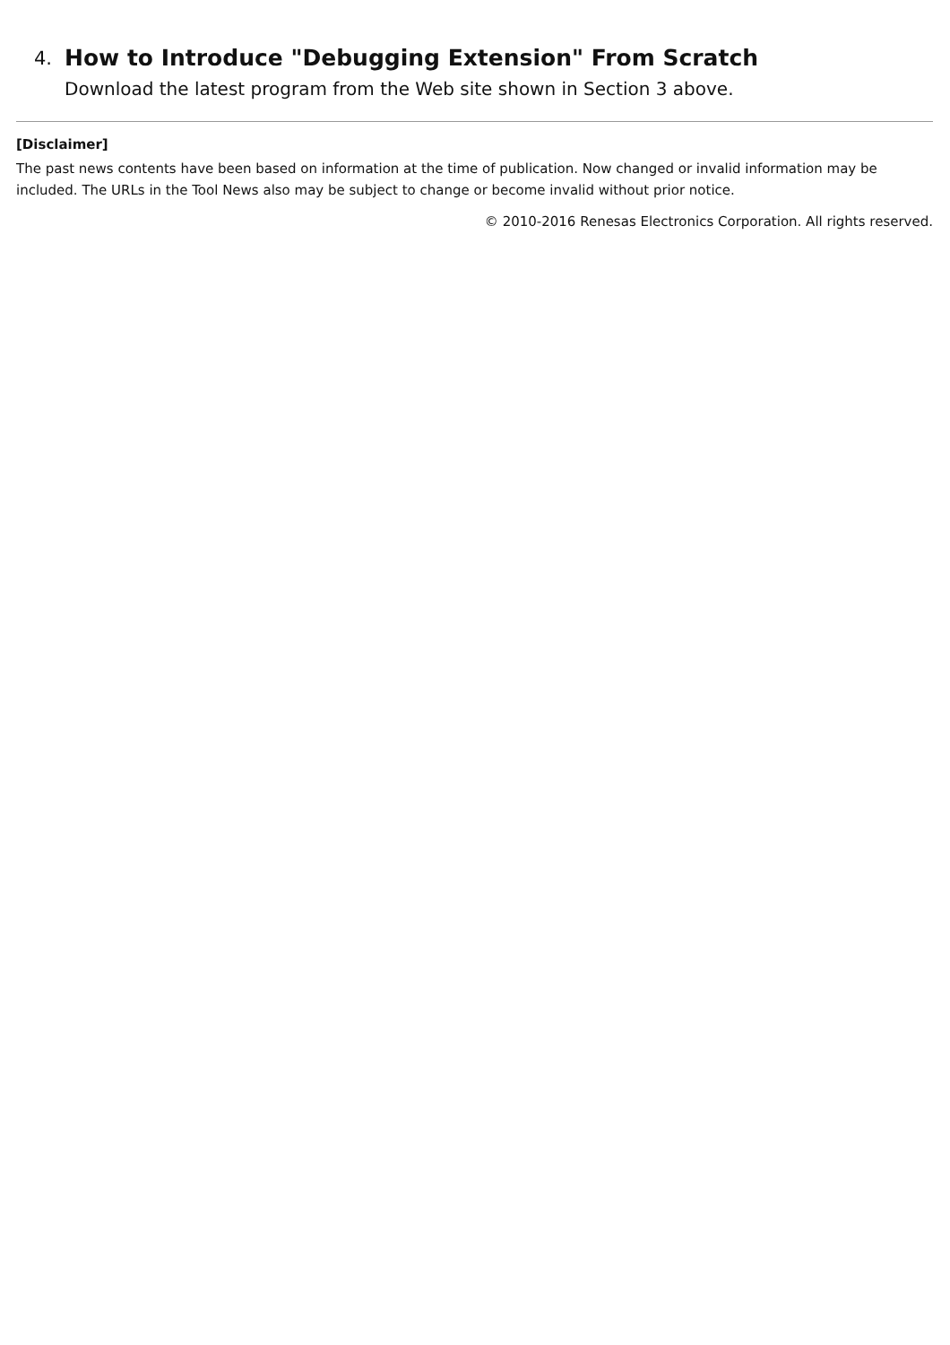4. How to Introduce "Debugging Extension" From Scratch
Download the latest program from the Web site shown in Section 3 above.
[Disclaimer]
The past news contents have been based on information at the time of publication. Now changed or invalid information may be included. The URLs in the Tool News also may be subject to change or become invalid without prior notice.
© 2010-2016 Renesas Electronics Corporation. All rights reserved.